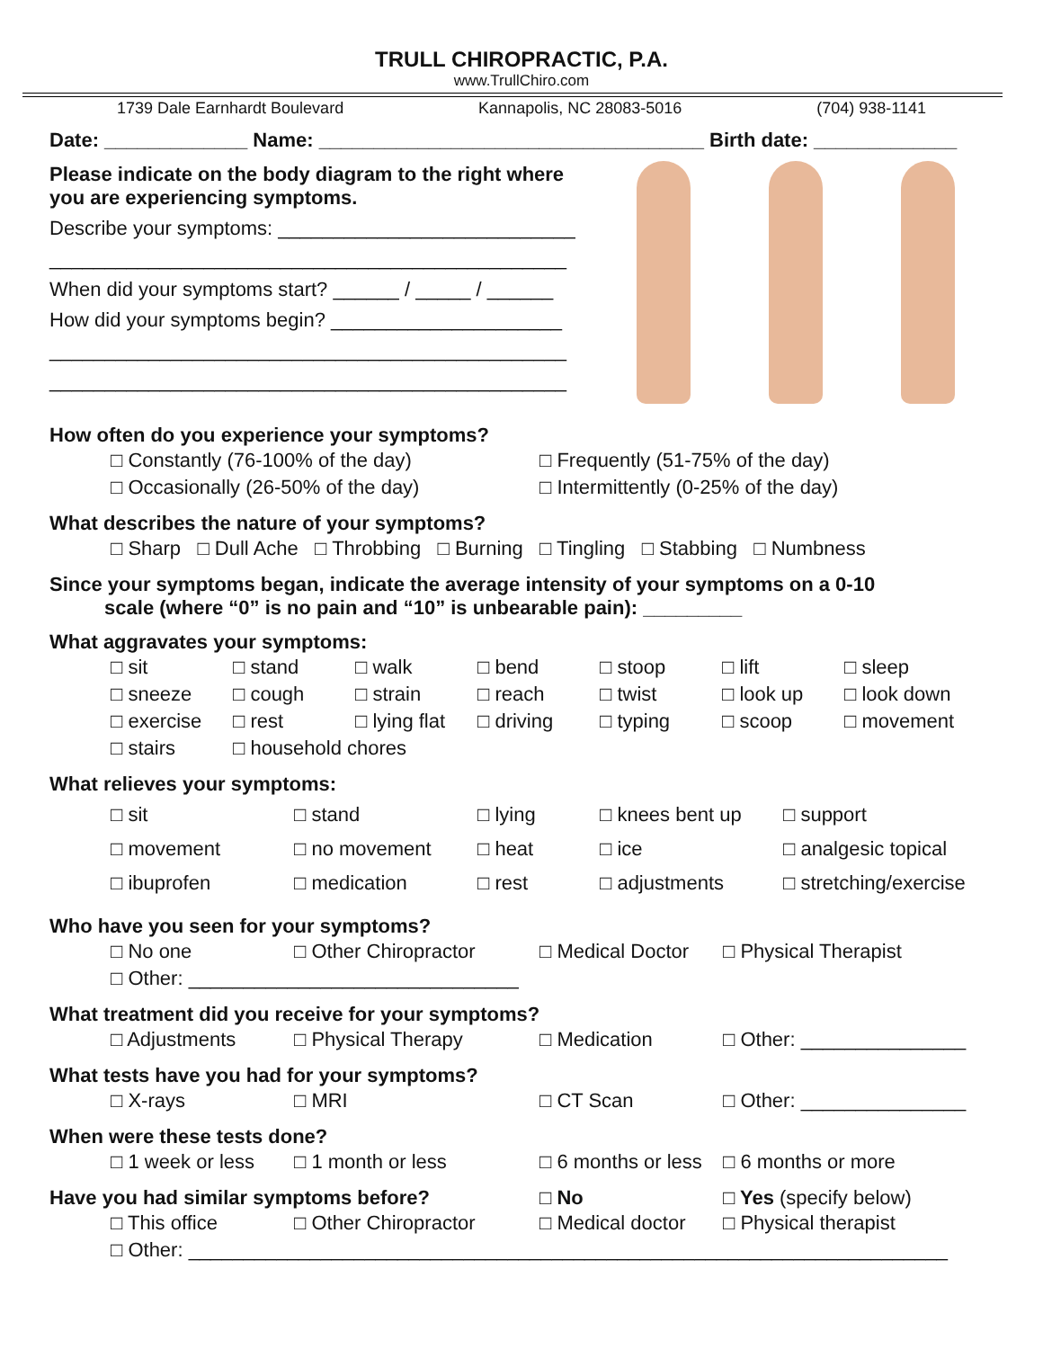TRULL CHIROPRACTIC, P.A.
www.TrullChiro.com
1739 Dale Earnhardt Boulevard Kannapolis, NC 28083-5016 (704) 938-1141
Date: _____________ Name: ___________________________________ Birth date: _____________
Please indicate on the body diagram to the right where you are experiencing symptoms.
Describe your symptoms: ___________________________
_______________________________________________
When did your symptoms start? ______ / _____ / ______
How did your symptoms begin? _____________________
_______________________________________________
_______________________________________________
How often do you experience your symptoms?
| □ Constantly (76-100% of the day) | □ Frequently (51-75% of the day) |
| □ Occasionally (26-50% of the day) | □ Intermittently (0-25% of the day) |
What describes the nature of your symptoms?
| □ Sharp □ Dull Ache □ Throbbing □ Burning □ Tingling □ Stabbing □ Numbness |
Since your symptoms began, indicate the average intensity of your symptoms on a 0-10
scale (where “0” is no pain and “10” is unbearable pain): _________
What aggravates your symptoms:
| □ sit | □ stand | □ walk | □ bend | □ stoop | □ lift | □ sleep |
| □ sneeze | □ cough | □ strain | □ reach | □ twist | □ look up | □ look down |
| □ exercise | □ rest | □ lying flat | □ driving | □ typing | □ scoop | □ movement |
| □ stairs | □ household chores | | | | | |
What relieves your symptoms:
| □ sit | □ stand | □ lying | □ knees bent up | □ support |
| □ movement | □ no movement | □ heat | □ ice | □ analgesic topical |
| □ ibuprofen | □ medication | □ rest | □ adjustments | □ stretching/exercise |
Who have you seen for your symptoms?
| □ No one | □ Other Chiropractor | □ Medical Doctor | □ Physical Therapist |
| □ Other: ______________________________ | | | |
What treatment did you receive for your symptoms?
| □ Adjustments | □ Physical Therapy | □ Medication | □ Other: _______________ |
What tests have you had for your symptoms?
| □ X-rays | □ MRI | □ CT Scan | □ Other: _______________ |
When were these tests done?
| □ 1 week or less | □ 1 month or less | □ 6 months or less | □ 6 months or more |
Have you had similar symptoms before? □ No □ Yes (specify below)
| □ This office | □ Other Chiropractor | □ Medical doctor | □ Physical therapist |
| □ Other: _____________________________________________________________________ | | | |